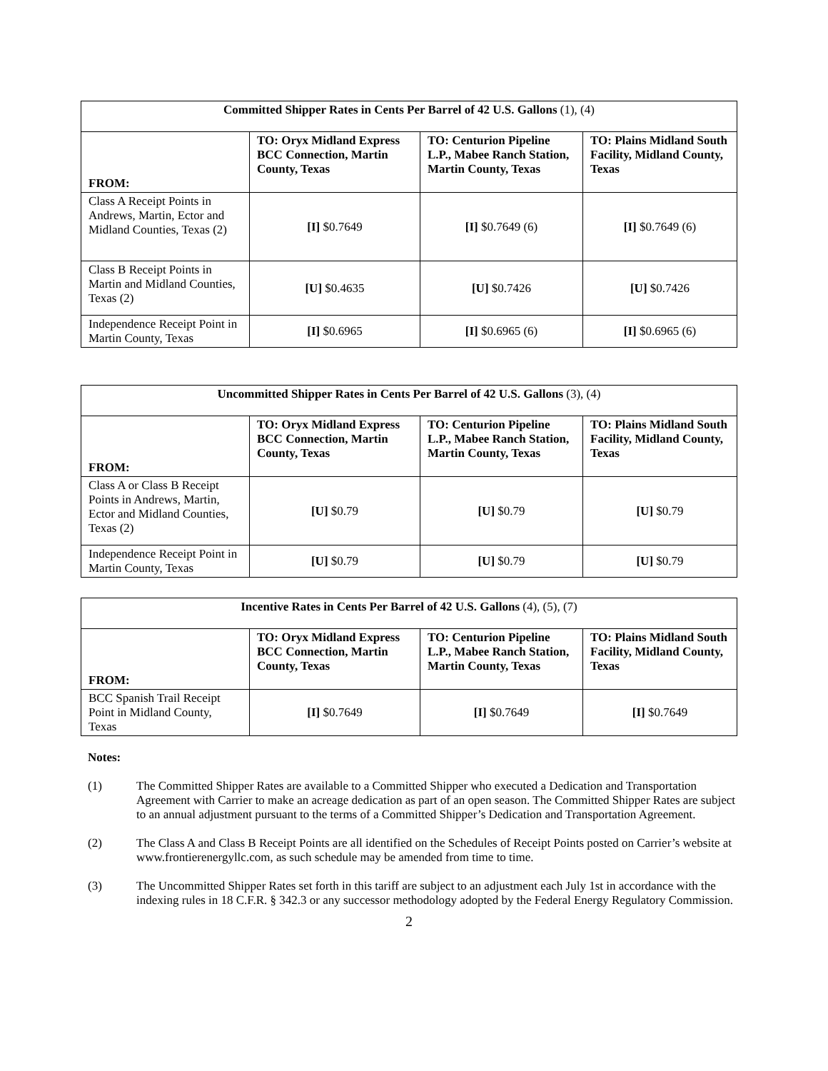| Committed Shipper Rates in Cents Per Barrel of 42 U.S. Gallons (1), (4) | | | |
| --- | --- | --- | --- |
| FROM: | TO: Oryx Midland Express BCC Connection, Martin County, Texas | TO: Centurion Pipeline L.P., Mabee Ranch Station, Martin County, Texas | TO: Plains Midland South Facility, Midland County, Texas |
| Class A Receipt Points in Andrews, Martin, Ector and Midland Counties, Texas (2) | [I] $0.7649 | [I] $0.7649 (6) | [I] $0.7649 (6) |
| Class B Receipt Points in Martin and Midland Counties, Texas (2) | [U] $0.4635 | [U] $0.7426 | [U] $0.7426 |
| Independence Receipt Point in Martin County, Texas | [I] $0.6965 | [I] $0.6965 (6) | [I] $0.6965 (6) |
| Uncommitted Shipper Rates in Cents Per Barrel of 42 U.S. Gallons (3), (4) | | | |
| --- | --- | --- | --- |
| FROM: | TO: Oryx Midland Express BCC Connection, Martin County, Texas | TO: Centurion Pipeline L.P., Mabee Ranch Station, Martin County, Texas | TO: Plains Midland South Facility, Midland County, Texas |
| Class A or Class B Receipt Points in Andrews, Martin, Ector and Midland Counties, Texas (2) | [U] $0.79 | [U] $0.79 | [U] $0.79 |
| Independence Receipt Point in Martin County, Texas | [U] $0.79 | [U] $0.79 | [U] $0.79 |
| Incentive Rates in Cents Per Barrel of 42 U.S. Gallons (4), (5), (7) | | | |
| --- | --- | --- | --- |
| FROM: | TO: Oryx Midland Express BCC Connection, Martin County, Texas | TO: Centurion Pipeline L.P., Mabee Ranch Station, Martin County, Texas | TO: Plains Midland South Facility, Midland County, Texas |
| BCC Spanish Trail Receipt Point in Midland County, Texas | [I] $0.7649 | [I] $0.7649 | [I] $0.7649 |
Notes:
(1) The Committed Shipper Rates are available to a Committed Shipper who executed a Dedication and Transportation Agreement with Carrier to make an acreage dedication as part of an open season. The Committed Shipper Rates are subject to an annual adjustment pursuant to the terms of a Committed Shipper’s Dedication and Transportation Agreement.
(2) The Class A and Class B Receipt Points are all identified on the Schedules of Receipt Points posted on Carrier’s website at www.frontierenergyllc.com, as such schedule may be amended from time to time.
(3) The Uncommitted Shipper Rates set forth in this tariff are subject to an adjustment each July 1st in accordance with the indexing rules in 18 C.F.R. § 342.3 or any successor methodology adopted by the Federal Energy Regulatory Commission.
2